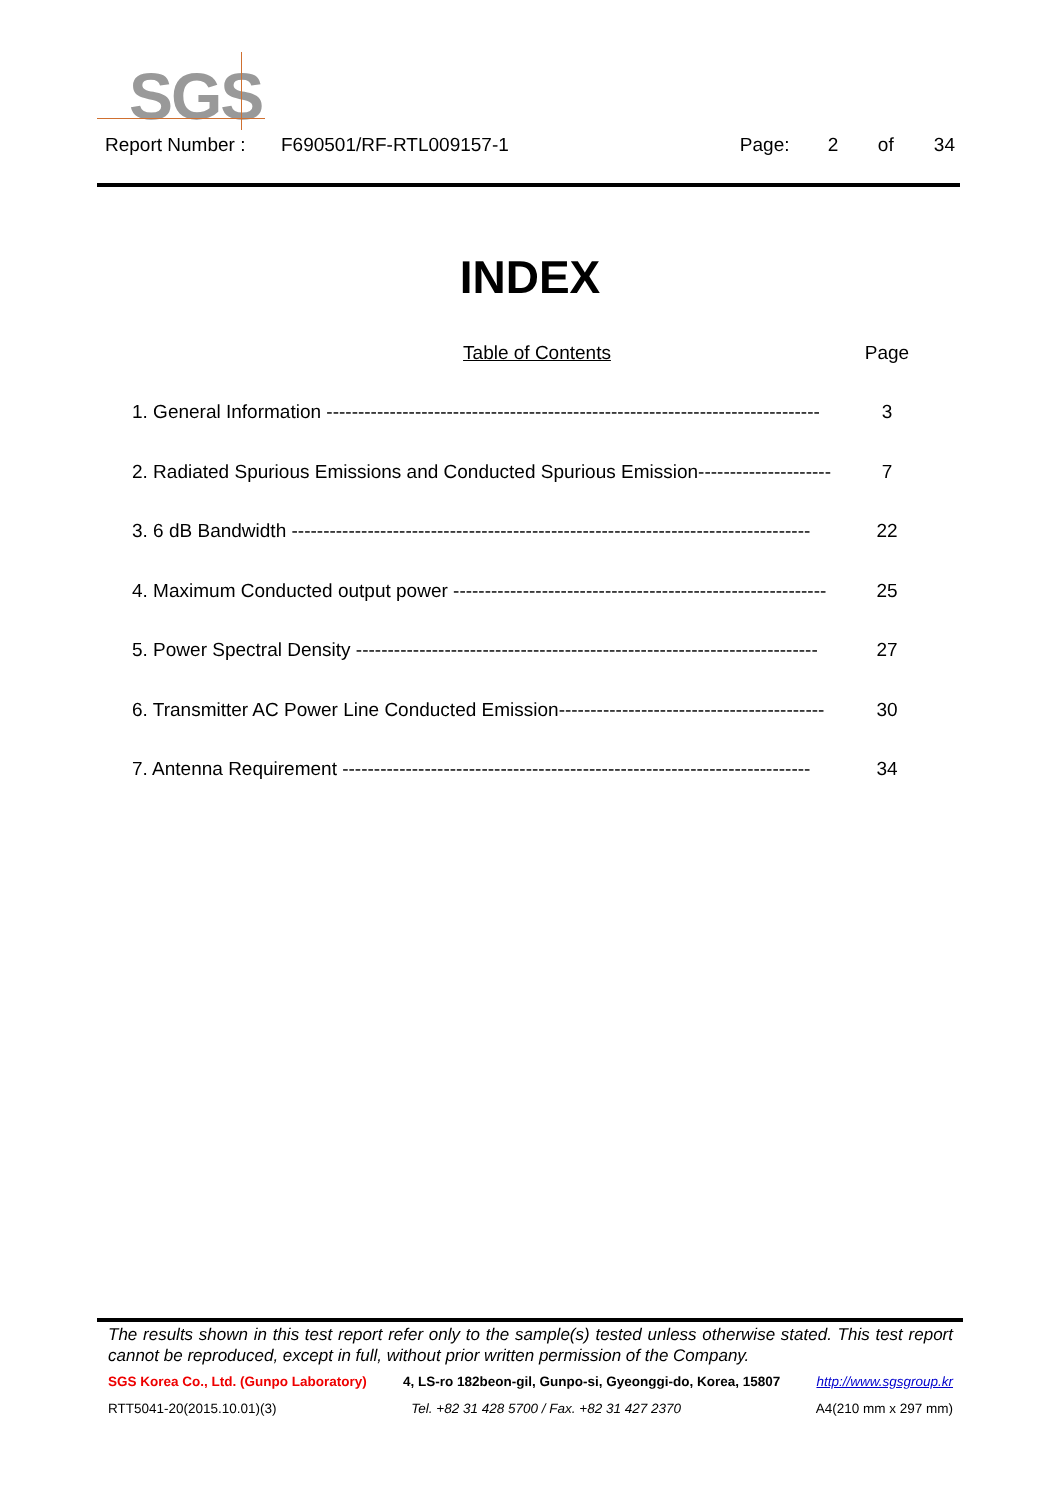SGS
Report Number : F690501/RF-RTL009157-1 Page: 2 of 34
INDEX
Table of Contents Page
1. General Information ------------------------------------------------------------------------------ 3
2. Radiated Spurious Emissions and Conducted Spurious Emission--------------------- 7
3. 6 dB Bandwidth ---------------------------------------------------------------------------------- 22
4. Maximum Conducted output power ----------------------------------------------------------- 25
5. Power Spectral Density ------------------------------------------------------------------------- 27
6. Transmitter AC Power Line Conducted Emission------------------------------------------ 30
7. Antenna Requirement -------------------------------------------------------------------------- 34
The results shown in this test report refer only to the sample(s) tested unless otherwise stated. This test report cannot be reproduced, except in full, without prior written permission of the Company.
SGS Korea Co., Ltd. (Gunpo Laboratory) 4, LS-ro 182beon-gil, Gunpo-si, Gyeonggi-do, Korea, 15807 http://www.sgsgroup.kr
RTT5041-20(2015.10.01)(3) Tel. +82 31 428 5700 / Fax. +82 31 427 2370 A4(210 mm x 297 mm)